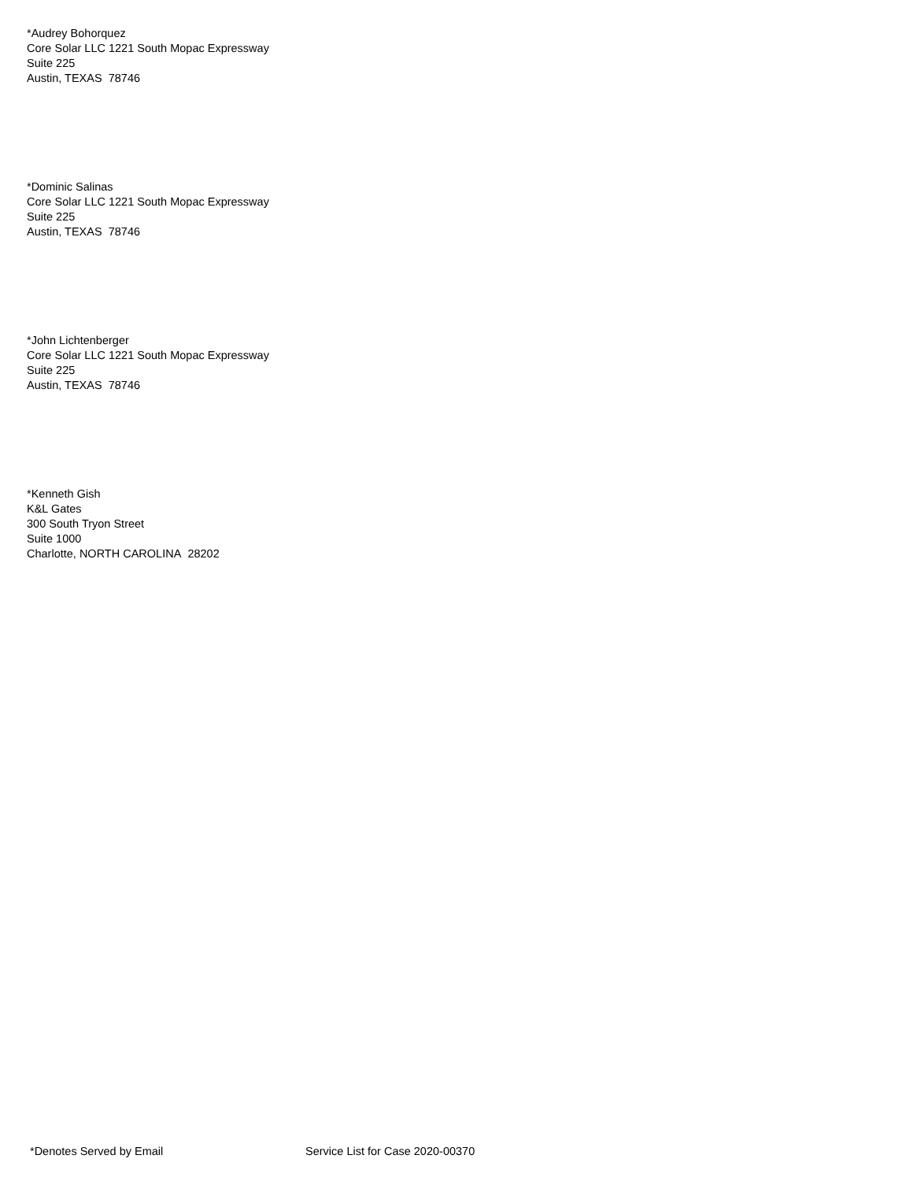*Audrey Bohorquez
Core Solar LLC 1221 South Mopac Expressway
Suite 225
Austin, TEXAS 78746
*Dominic Salinas
Core Solar LLC 1221 South Mopac Expressway
Suite 225
Austin, TEXAS 78746
*John Lichtenberger
Core Solar LLC 1221 South Mopac Expressway
Suite 225
Austin, TEXAS 78746
*Kenneth Gish
K&L Gates
300 South Tryon Street
Suite 1000
Charlotte, NORTH CAROLINA 28202
*Denotes Served by Email Service List for Case 2020-00370